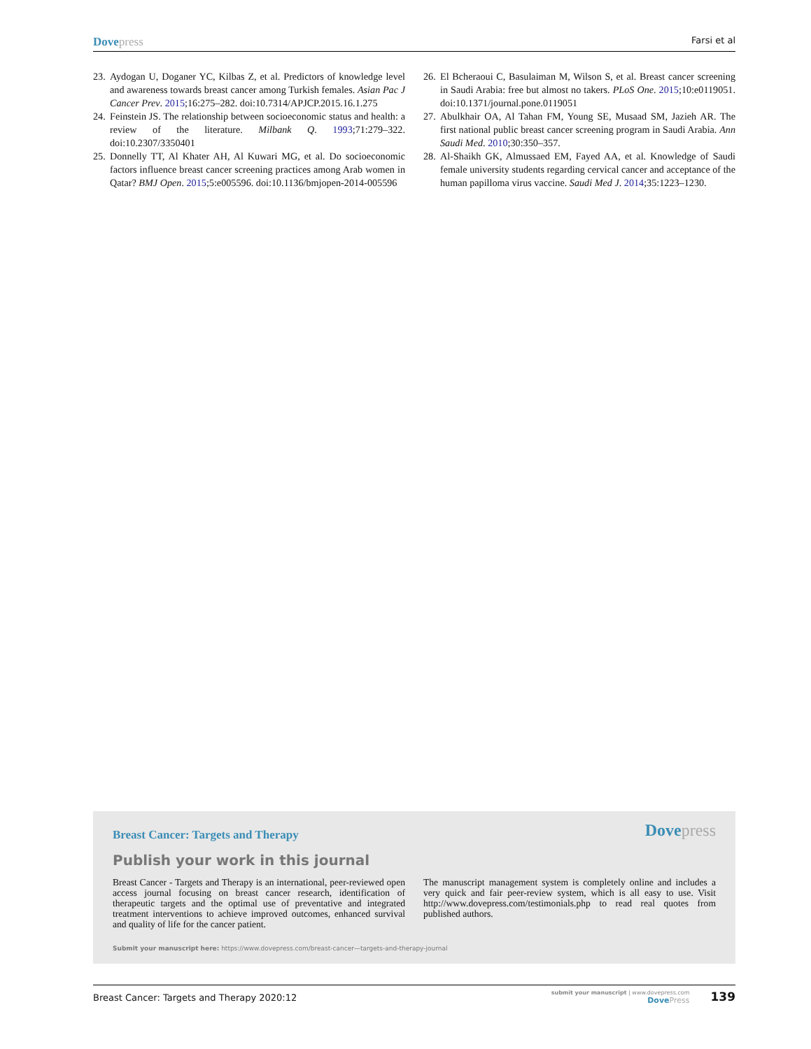Dovepress Farsi et al
23. Aydogan U, Doganer YC, Kilbas Z, et al. Predictors of knowledge level and awareness towards breast cancer among Turkish females. Asian Pac J Cancer Prev. 2015;16:275–282. doi:10.7314/APJCP.2015.16.1.275
24. Feinstein JS. The relationship between socioeconomic status and health: a review of the literature. Milbank Q. 1993;71:279–322. doi:10.2307/3350401
25. Donnelly TT, Al Khater AH, Al Kuwari MG, et al. Do socioeconomic factors influence breast cancer screening practices among Arab women in Qatar? BMJ Open. 2015;5:e005596. doi:10.1136/bmjopen-2014-005596
26. El Bcheraoui C, Basulaiman M, Wilson S, et al. Breast cancer screening in Saudi Arabia: free but almost no takers. PLoS One. 2015;10:e0119051. doi:10.1371/journal.pone.0119051
27. Abulkhair OA, Al Tahan FM, Young SE, Musaad SM, Jazieh AR. The first national public breast cancer screening program in Saudi Arabia. Ann Saudi Med. 2010;30:350–357.
28. Al-Shaikh GK, Almussaed EM, Fayed AA, et al. Knowledge of Saudi female university students regarding cervical cancer and acceptance of the human papilloma virus vaccine. Saudi Med J. 2014;35:1223–1230.
Breast Cancer: Targets and Therapy
Dovepress
Publish your work in this journal
Breast Cancer - Targets and Therapy is an international, peer-reviewed open access journal focusing on breast cancer research, identification of therapeutic targets and the optimal use of preventative and integrated treatment interventions to achieve improved outcomes, enhanced survival and quality of life for the cancer patient.
The manuscript management system is completely online and includes a very quick and fair peer-review system, which is all easy to use. Visit http://www.dovepress.com/testimonials.php to read real quotes from published authors.
Submit your manuscript here: https://www.dovepress.com/breast-cancer—targets-and-therapy-journal
Breast Cancer: Targets and Therapy 2020:12
submit your manuscript | www.dovepress.com
DovePress
139